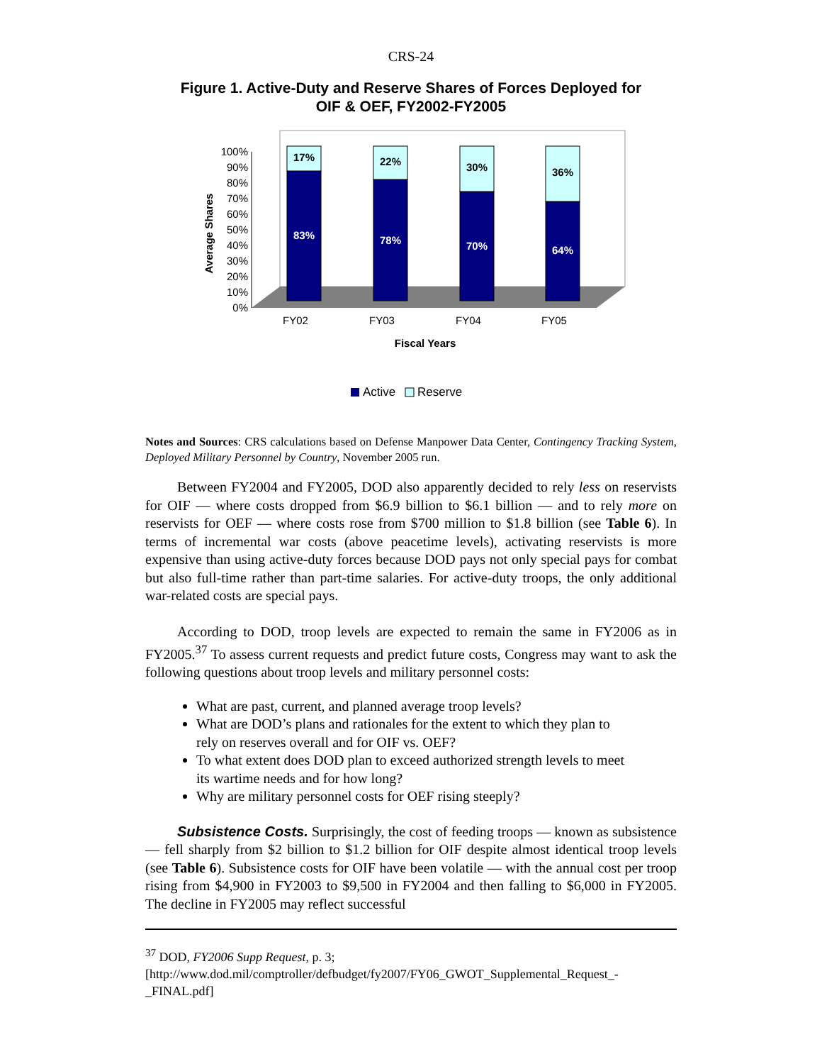CRS-24
Figure 1. Active-Duty and Reserve Shares of Forces Deployed for
OIF & OEF, FY2002-FY2005
100%
90%
80%
70%
60%
50%
40%
30%
20%
10%
0%
Average Shares
17%
83%
22%
78%
30%
70%
36%
64%
FY02
FY03
FY04
FY05
Fiscal Years
Active
Reserve
Notes and Sources: CRS calculations based on Defense Manpower Data Center, Contingency Tracking System, Deployed Military Personnel by Country, November 2005 run.
Between FY2004 and FY2005, DOD also apparently decided to rely less on reservists for OIF — where costs dropped from $6.9 billion to $6.1 billion — and to rely more on reservists for OEF — where costs rose from $700 million to $1.8 billion (see Table 6). In terms of incremental war costs (above peacetime levels), activating reservists is more expensive than using active-duty forces because DOD pays not only special pays for combat but also full-time rather than part-time salaries. For active-duty troops, the only additional war-related costs are special pays.
According to DOD, troop levels are expected to remain the same in FY2006 as in FY2005.<sup>37</sup> To assess current requests and predict future costs, Congress may want to ask the following questions about troop levels and military personnel costs:
What are past, current, and planned average troop levels?
What are DOD’s plans and rationales for the extent to which they plan to rely on reserves overall and for OIF vs. OEF?
To what extent does DOD plan to exceed authorized strength levels to meet its wartime needs and for how long?
Why are military personnel costs for OEF rising steeply?
Subsistence Costs. Surprisingly, the cost of feeding troops — known as subsistence — fell sharply from $2 billion to $1.2 billion for OIF despite almost identical troop levels (see Table 6). Subsistence costs for OIF have been volatile — with the annual cost per troop rising from $4,900 in FY2003 to $9,500 in FY2004 and then falling to $6,000 in FY2005. The decline in FY2005 may reflect successful
<sup>37</sup> DOD, FY2006 Supp Request, p. 3;
[http://www.dod.mil/comptroller/defbudget/fy2007/FY06_GWOT_Supplemental_Request_-_FINAL.pdf]